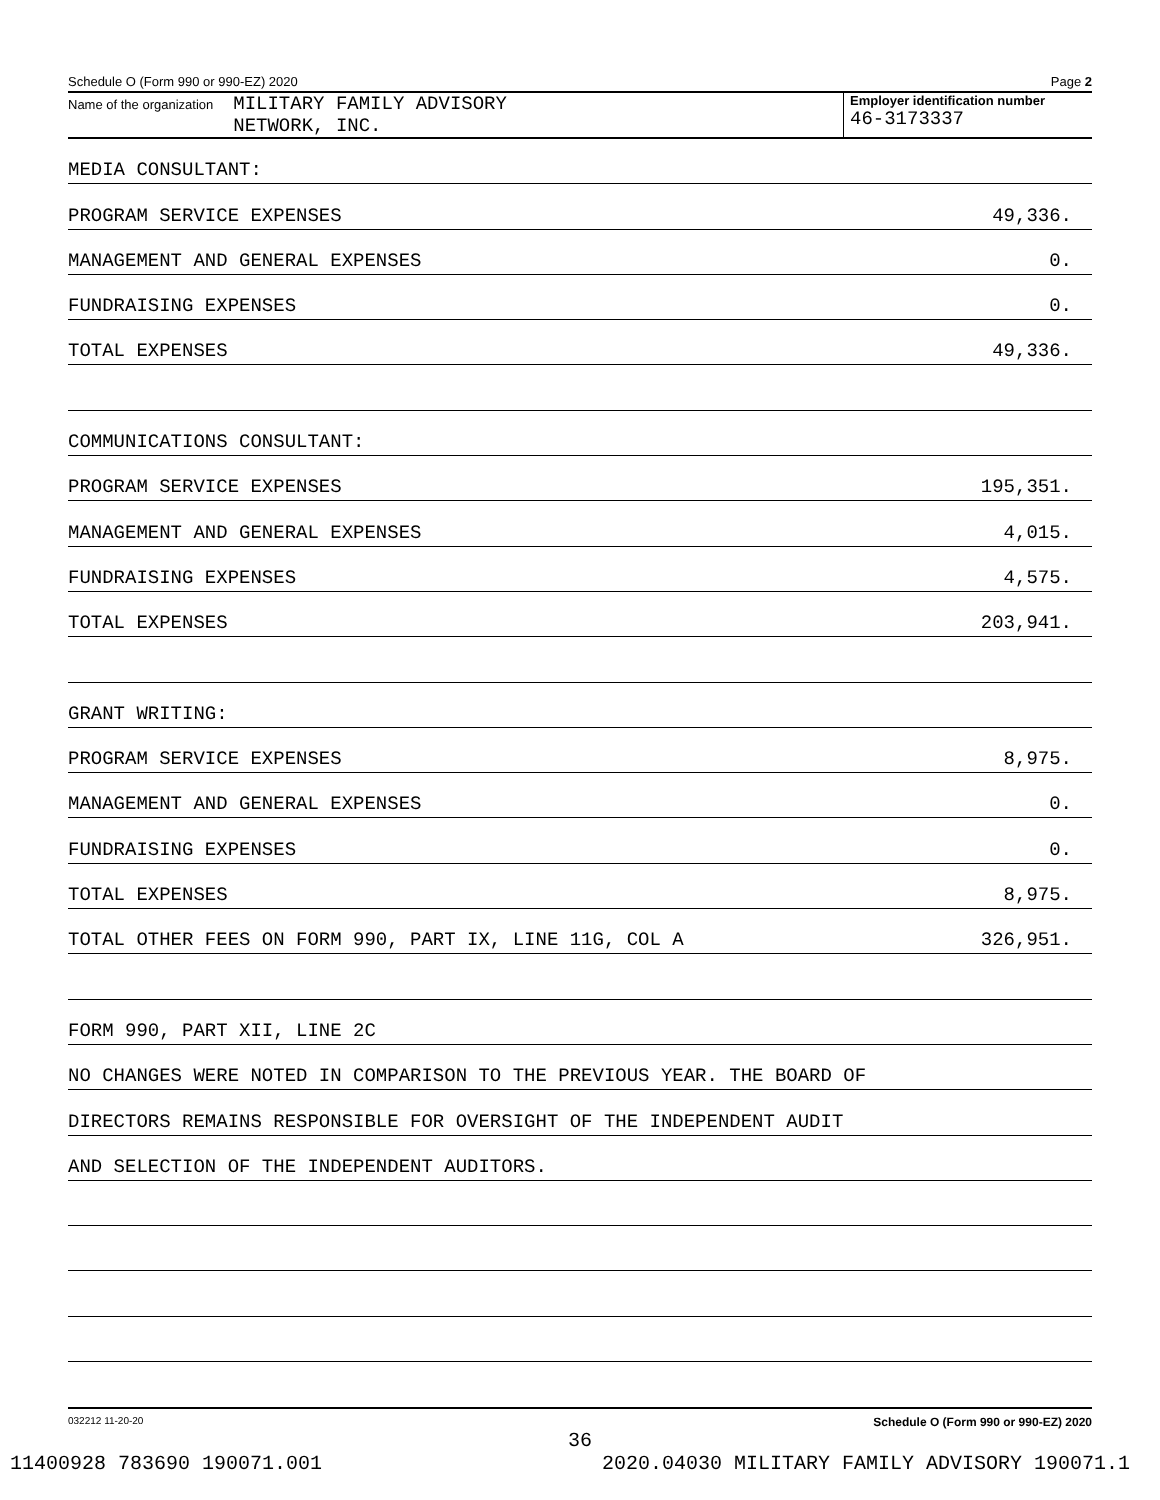Schedule O (Form 990 or 990-EZ) 2020 Page 2
Name of the organization MILITARY FAMILY ADVISORY
NETWORK, INC.
Employer identification number
46-3173337
MEDIA CONSULTANT:
PROGRAM SERVICE EXPENSES 49,336.
MANAGEMENT AND GENERAL EXPENSES 0.
FUNDRAISING EXPENSES 0.
TOTAL EXPENSES 49,336.
COMMUNICATIONS CONSULTANT:
PROGRAM SERVICE EXPENSES 195,351.
MANAGEMENT AND GENERAL EXPENSES 4,015.
FUNDRAISING EXPENSES 4,575.
TOTAL EXPENSES 203,941.
GRANT WRITING:
PROGRAM SERVICE EXPENSES 8,975.
MANAGEMENT AND GENERAL EXPENSES 0.
FUNDRAISING EXPENSES 0.
TOTAL EXPENSES 8,975.
TOTAL OTHER FEES ON FORM 990, PART IX, LINE 11G, COL A 326,951.
FORM 990, PART XII, LINE 2C
NO CHANGES WERE NOTED IN COMPARISON TO THE PREVIOUS YEAR. THE BOARD OF
DIRECTORS REMAINS RESPONSIBLE FOR OVERSIGHT OF THE INDEPENDENT AUDIT
AND SELECTION OF THE INDEPENDENT AUDITORS.
032212 11-20-20 Schedule O (Form 990 or 990-EZ) 2020
36
11400928 783690 190071.001 2020.04030 MILITARY FAMILY ADVISORY 190071.1